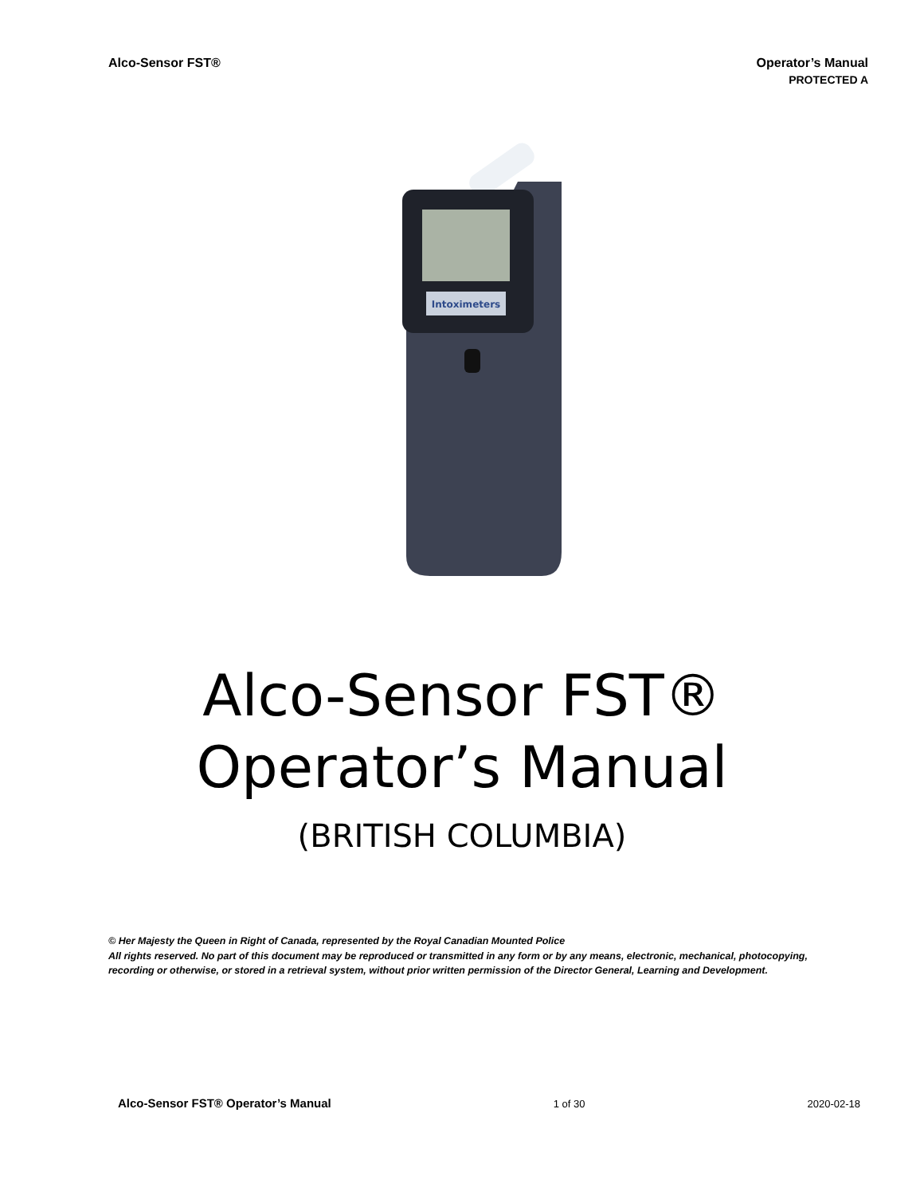Alco-Sensor FST® Operator’s Manual
PROTECTED A
Intoximeters
Alco-Sensor FST®
Operator’s Manual
(BRITISH COLUMBIA)
© Her Majesty the Queen in Right of Canada, represented by the Royal Canadian Mounted Police
All rights reserved. No part of this document may be reproduced or transmitted in any form or by any means, electronic, mechanical, photocopying, recording or otherwise, or stored in a retrieval system, without prior written permission of the Director General, Learning and Development.
Alco-Sensor FST® Operator’s Manual 1 of 30 2020-02-18